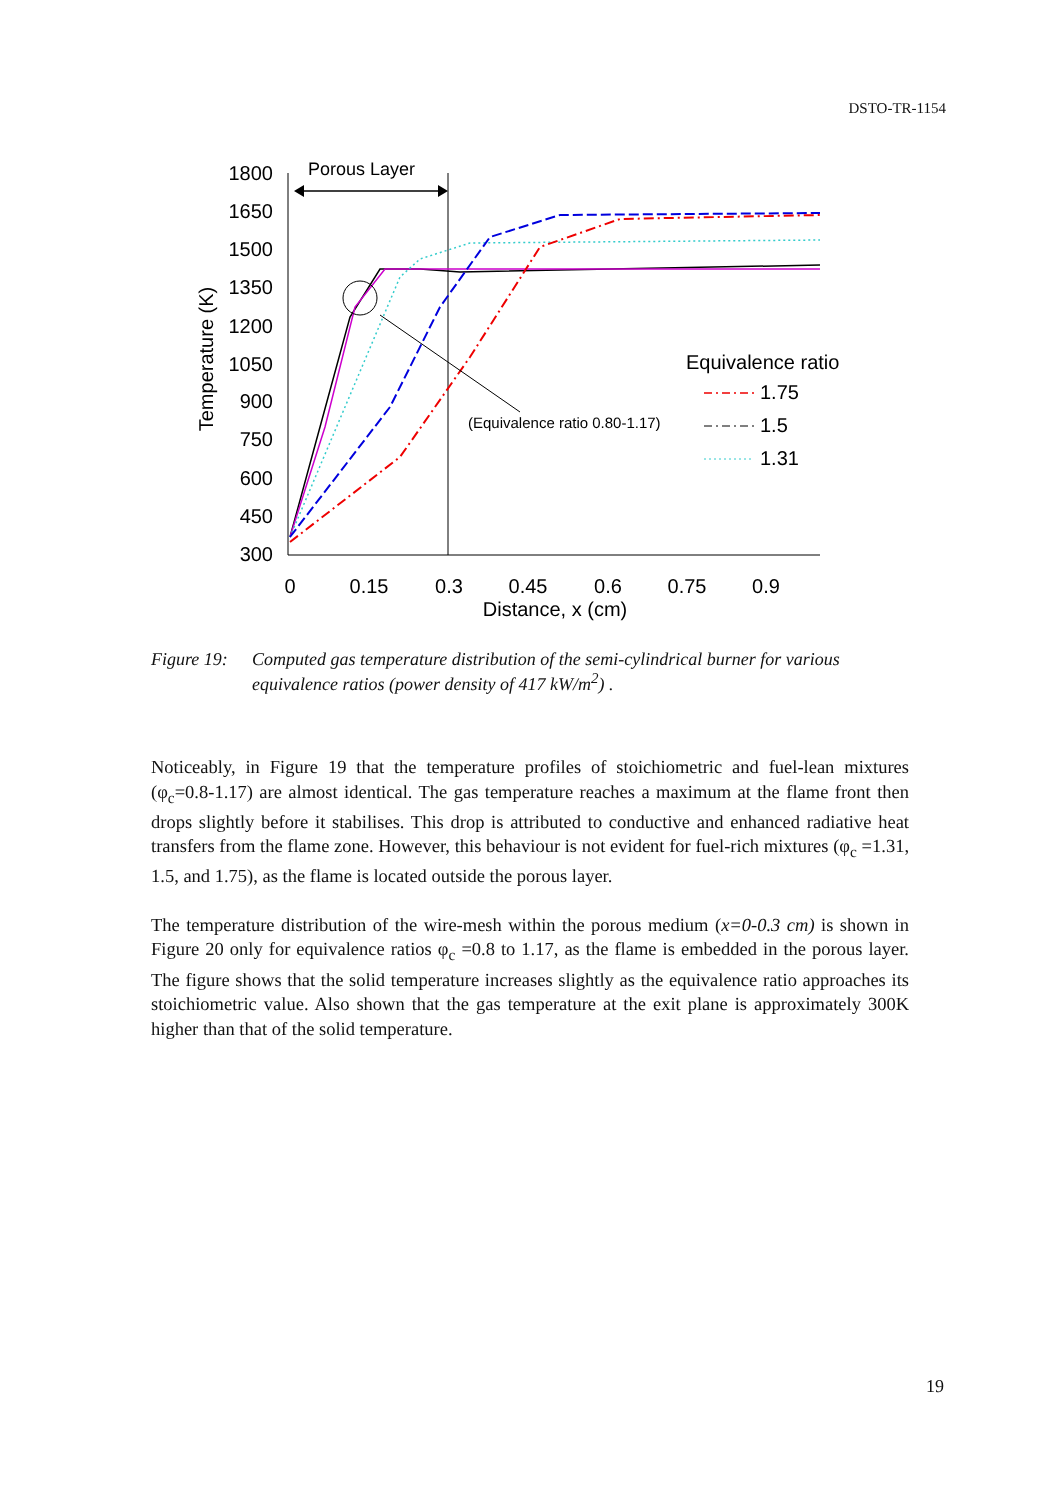DSTO-TR-1154
1800
1650
1500
1350
1200
1050
900
750
600
450
300
0
0.15
0.3
0.45
0.6
0.75
0.9
Distance, x (cm)
Temperature (K)
Porous Layer
(Equivalence ratio 0.80-1.17)
Equivalence ratio
1.75
1.5
1.31
Figure 19: Computed gas temperature distribution of the semi-cylindrical burner for various equivalence ratios (power density of 417 kW/m<sup>2</sup>) .
Noticeably, in Figure 19 that the temperature profiles of stoichiometric and fuel-lean mixtures (φ<sub>c</sub>=0.8-1.17) are almost identical. The gas temperature reaches a maximum at the flame front then drops slightly before it stabilises. This drop is attributed to conductive and enhanced radiative heat transfers from the flame zone. However, this behaviour is not evident for fuel-rich mixtures (φ<sub>c</sub> =1.31, 1.5, and 1.75), as the flame is located outside the porous layer.
The temperature distribution of the wire-mesh within the porous medium (x=0-0.3 cm) is shown in Figure 20 only for equivalence ratios φ<sub>c</sub> =0.8 to 1.17, as the flame is embedded in the porous layer. The figure shows that the solid temperature increases slightly as the equivalence ratio approaches its stoichiometric value. Also shown that the gas temperature at the exit plane is approximately 300K higher than that of the solid temperature.
19